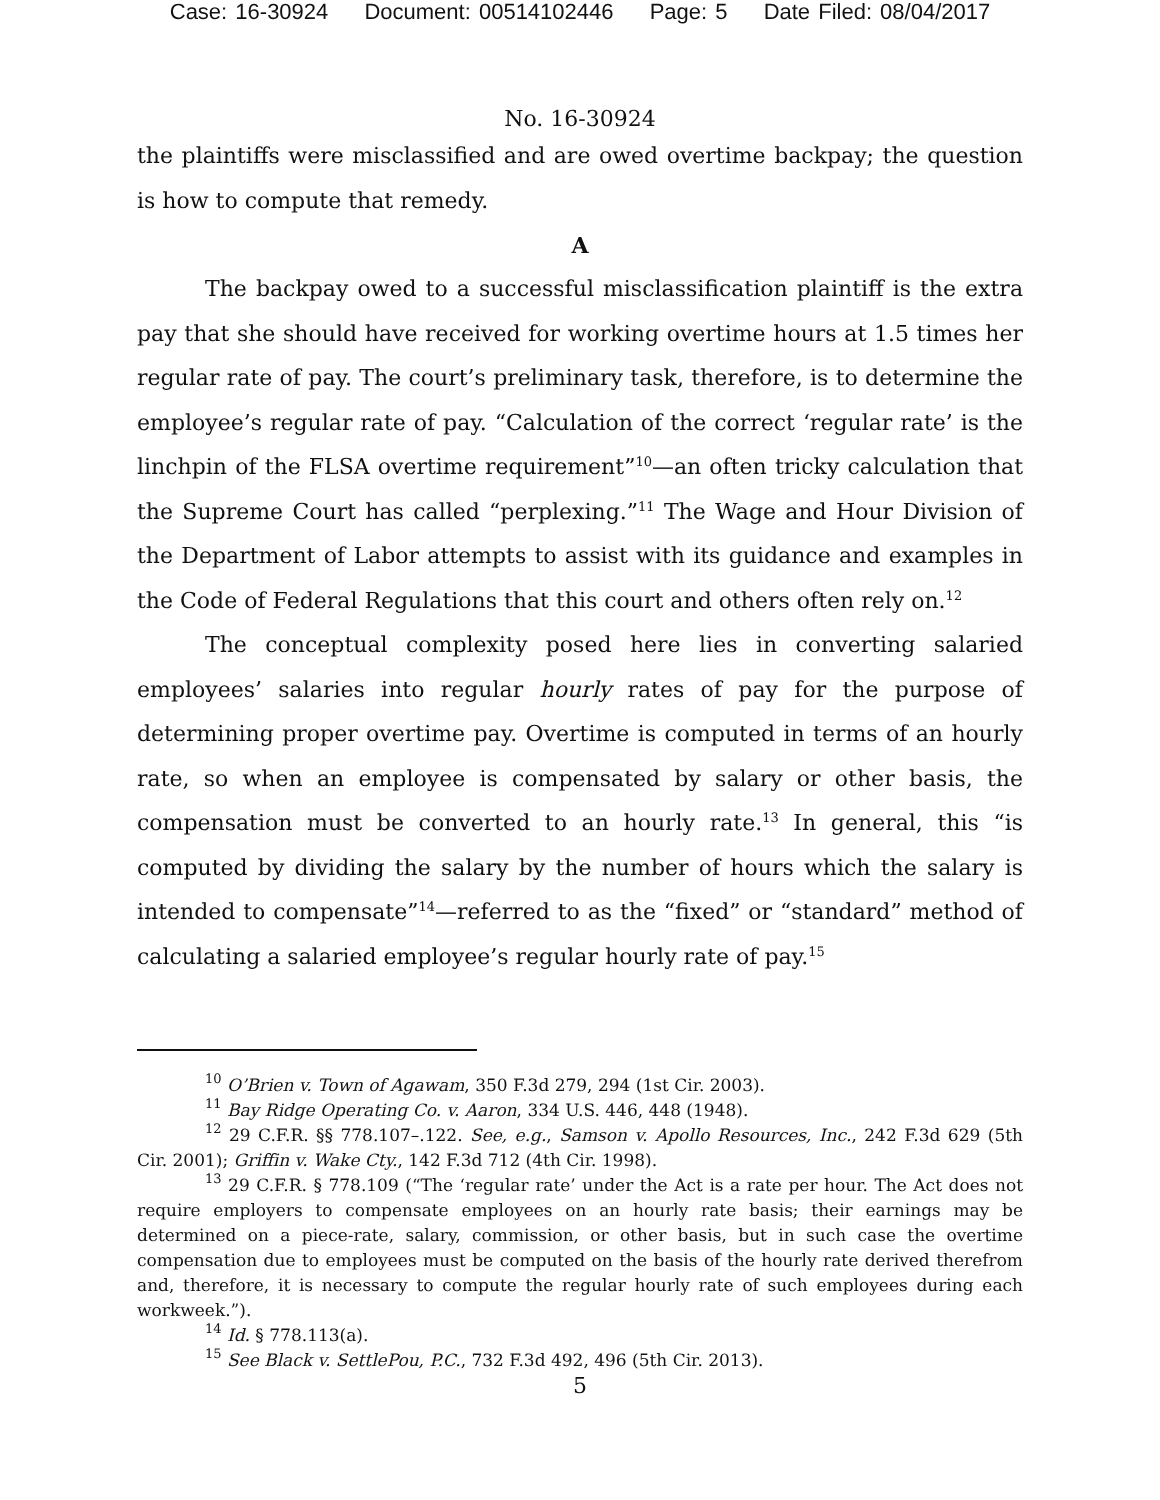Case: 16-30924 Document: 00514102446 Page: 5 Date Filed: 08/04/2017
No. 16-30924
the plaintiffs were misclassified and are owed overtime backpay; the question is how to compute that remedy.
A
The backpay owed to a successful misclassification plaintiff is the extra pay that she should have received for working overtime hours at 1.5 times her regular rate of pay. The court’s preliminary task, therefore, is to determine the employee’s regular rate of pay. “Calculation of the correct ‘regular rate’ is the linchpin of the FLSA overtime requirement”<sup>10</sup>—an often tricky calculation that the Supreme Court has called “perplexing.”<sup>11</sup> The Wage and Hour Division of the Department of Labor attempts to assist with its guidance and examples in the Code of Federal Regulations that this court and others often rely on.<sup>12</sup>
The conceptual complexity posed here lies in converting salaried employees’ salaries into regular hourly rates of pay for the purpose of determining proper overtime pay. Overtime is computed in terms of an hourly rate, so when an employee is compensated by salary or other basis, the compensation must be converted to an hourly rate.<sup>13</sup> In general, this “is computed by dividing the salary by the number of hours which the salary is intended to compensate”<sup>14</sup>—referred to as the “fixed” or “standard” method of calculating a salaried employee’s regular hourly rate of pay.<sup>15</sup>
<sup>10</sup> O’Brien v. Town of Agawam, 350 F.3d 279, 294 (1st Cir. 2003).
<sup>11</sup> Bay Ridge Operating Co. v. Aaron, 334 U.S. 446, 448 (1948).
<sup>12</sup> 29 C.F.R. §§ 778.107–.122. See, e.g., Samson v. Apollo Resources, Inc., 242 F.3d 629 (5th Cir. 2001); Griffin v. Wake Cty., 142 F.3d 712 (4th Cir. 1998).
<sup>13</sup> 29 C.F.R. § 778.109 (“The ‘regular rate’ under the Act is a rate per hour. The Act does not require employers to compensate employees on an hourly rate basis; their earnings may be determined on a piece-rate, salary, commission, or other basis, but in such case the overtime compensation due to employees must be computed on the basis of the hourly rate derived therefrom and, therefore, it is necessary to compute the regular hourly rate of such employees during each workweek.”).
<sup>14</sup> Id. § 778.113(a).
<sup>15</sup> See Black v. SettlePou, P.C., 732 F.3d 492, 496 (5th Cir. 2013).
5